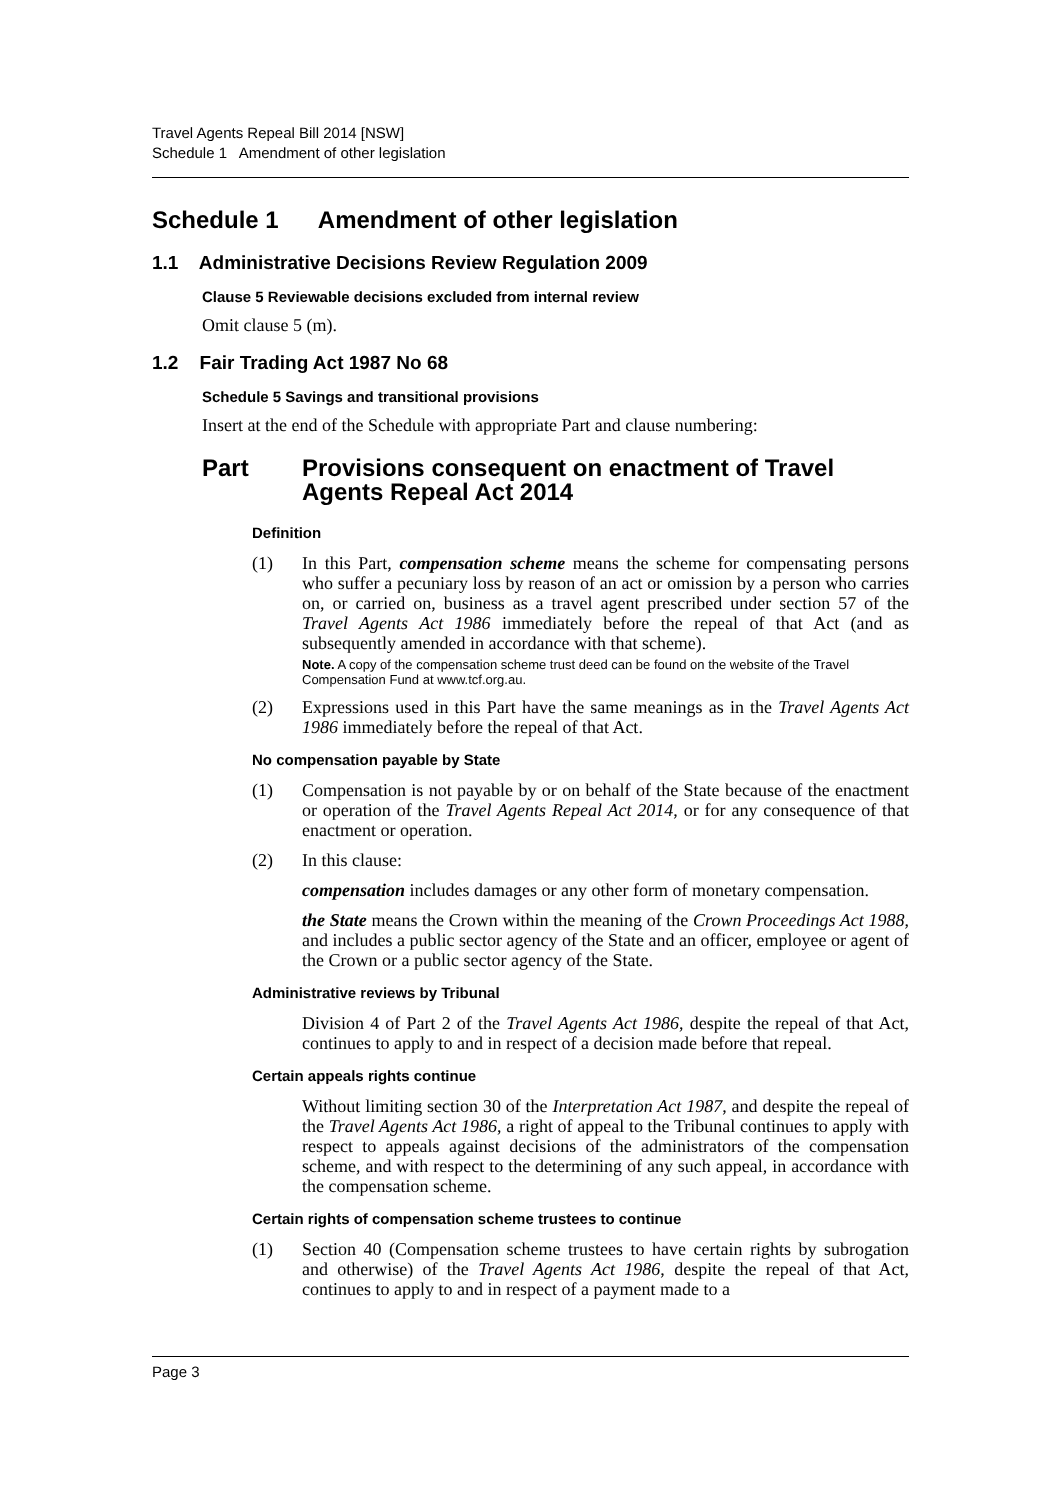Travel Agents Repeal Bill 2014 [NSW]
Schedule 1 Amendment of other legislation
Schedule 1 Amendment of other legislation
1.1 Administrative Decisions Review Regulation 2009
Clause 5 Reviewable decisions excluded from internal review
Omit clause 5 (m).
1.2 Fair Trading Act 1987 No 68
Schedule 5 Savings and transitional provisions
Insert at the end of the Schedule with appropriate Part and clause numbering:
Part Provisions consequent on enactment of Travel Agents Repeal Act 2014
Definition
(1) In this Part, compensation scheme means the scheme for compensating persons who suffer a pecuniary loss by reason of an act or omission by a person who carries on, or carried on, business as a travel agent prescribed under section 57 of the Travel Agents Act 1986 immediately before the repeal of that Act (and as subsequently amended in accordance with that scheme).
Note. A copy of the compensation scheme trust deed can be found on the website of the Travel Compensation Fund at www.tcf.org.au.
(2) Expressions used in this Part have the same meanings as in the Travel Agents Act 1986 immediately before the repeal of that Act.
No compensation payable by State
(1) Compensation is not payable by or on behalf of the State because of the enactment or operation of the Travel Agents Repeal Act 2014, or for any consequence of that enactment or operation.
(2) In this clause:
compensation includes damages or any other form of monetary compensation.
the State means the Crown within the meaning of the Crown Proceedings Act 1988, and includes a public sector agency of the State and an officer, employee or agent of the Crown or a public sector agency of the State.
Administrative reviews by Tribunal
Division 4 of Part 2 of the Travel Agents Act 1986, despite the repeal of that Act, continues to apply to and in respect of a decision made before that repeal.
Certain appeals rights continue
Without limiting section 30 of the Interpretation Act 1987, and despite the repeal of the Travel Agents Act 1986, a right of appeal to the Tribunal continues to apply with respect to appeals against decisions of the administrators of the compensation scheme, and with respect to the determining of any such appeal, in accordance with the compensation scheme.
Certain rights of compensation scheme trustees to continue
(1) Section 40 (Compensation scheme trustees to have certain rights by subrogation and otherwise) of the Travel Agents Act 1986, despite the repeal of that Act, continues to apply to and in respect of a payment made to a
Page 3